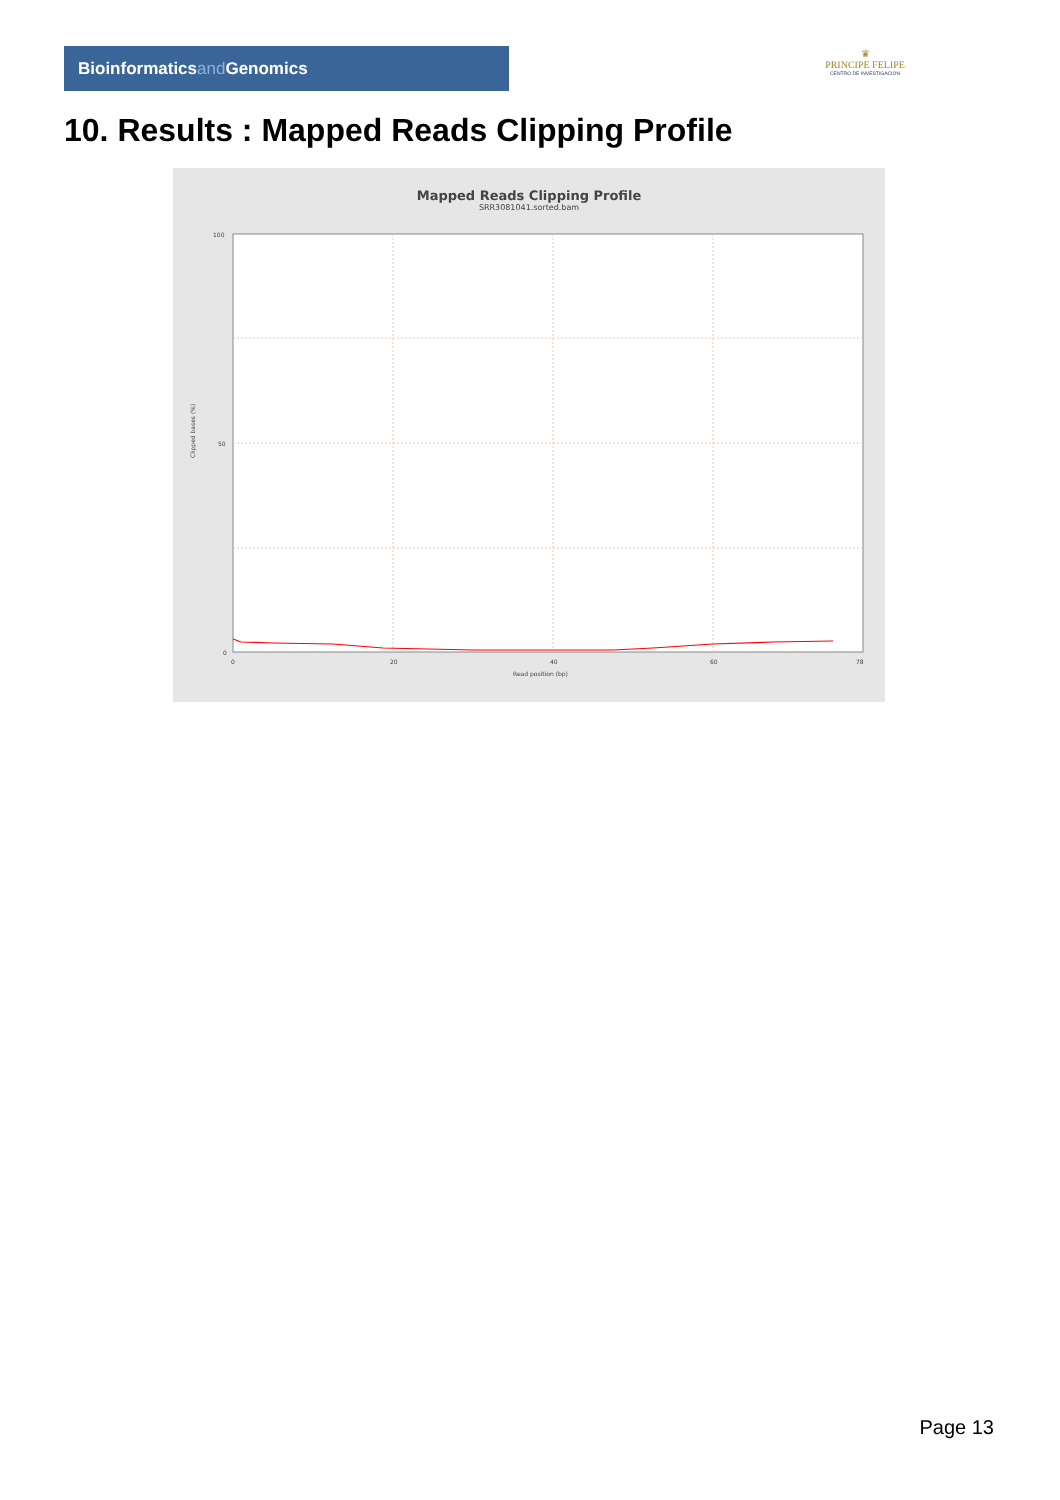Bioinformaticsand Genomics
♛
PRINCIPE FELIPE
CENTRO DE INVESTIGACION
10. Results : Mapped Reads Clipping Profile
Mapped Reads Clipping Profile
SRR3081041.sorted.bam
100
50
0
0
20
40
60
78
Read position (bp)
Clipped bases (%)
Page 13